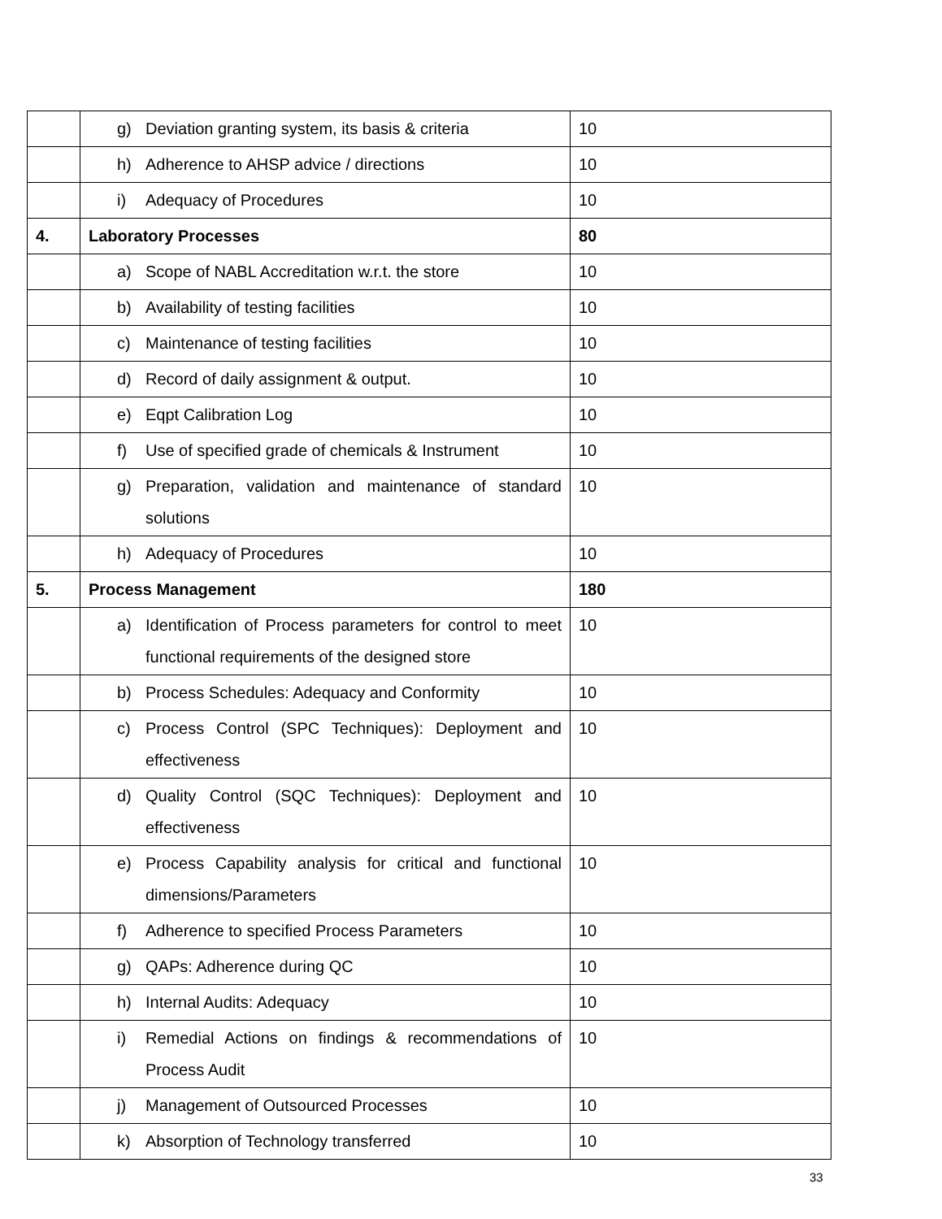| | g) Deviation granting system, its basis & criteria | 10 |
| | h) Adherence to AHSP advice / directions | 10 |
| | i) Adequacy of Procedures | 10 |
| 4. | Laboratory Processes | 80 |
| | a) Scope of NABL Accreditation w.r.t. the store | 10 |
| | b) Availability of testing facilities | 10 |
| | c) Maintenance of testing facilities | 10 |
| | d) Record of daily assignment & output. | 10 |
| | e) Eqpt Calibration Log | 10 |
| | f) Use of specified grade of chemicals & Instrument | 10 |
| | g) Preparation, validation and maintenance of standard solutions | 10 |
| | h) Adequacy of Procedures | 10 |
| 5. | Process Management | 180 |
| | a) Identification of Process parameters for control to meet functional requirements of the designed store | 10 |
| | b) Process Schedules: Adequacy and Conformity | 10 |
| | c) Process Control (SPC Techniques): Deployment and effectiveness | 10 |
| | d) Quality Control (SQC Techniques): Deployment and effectiveness | 10 |
| | e) Process Capability analysis for critical and functional dimensions/Parameters | 10 |
| | f) Adherence to specified Process Parameters | 10 |
| | g) QAPs: Adherence during QC | 10 |
| | h) Internal Audits: Adequacy | 10 |
| | i) Remedial Actions on findings & recommendations of Process Audit | 10 |
| | j) Management of Outsourced Processes | 10 |
| | k) Absorption of Technology transferred | 10 |
33